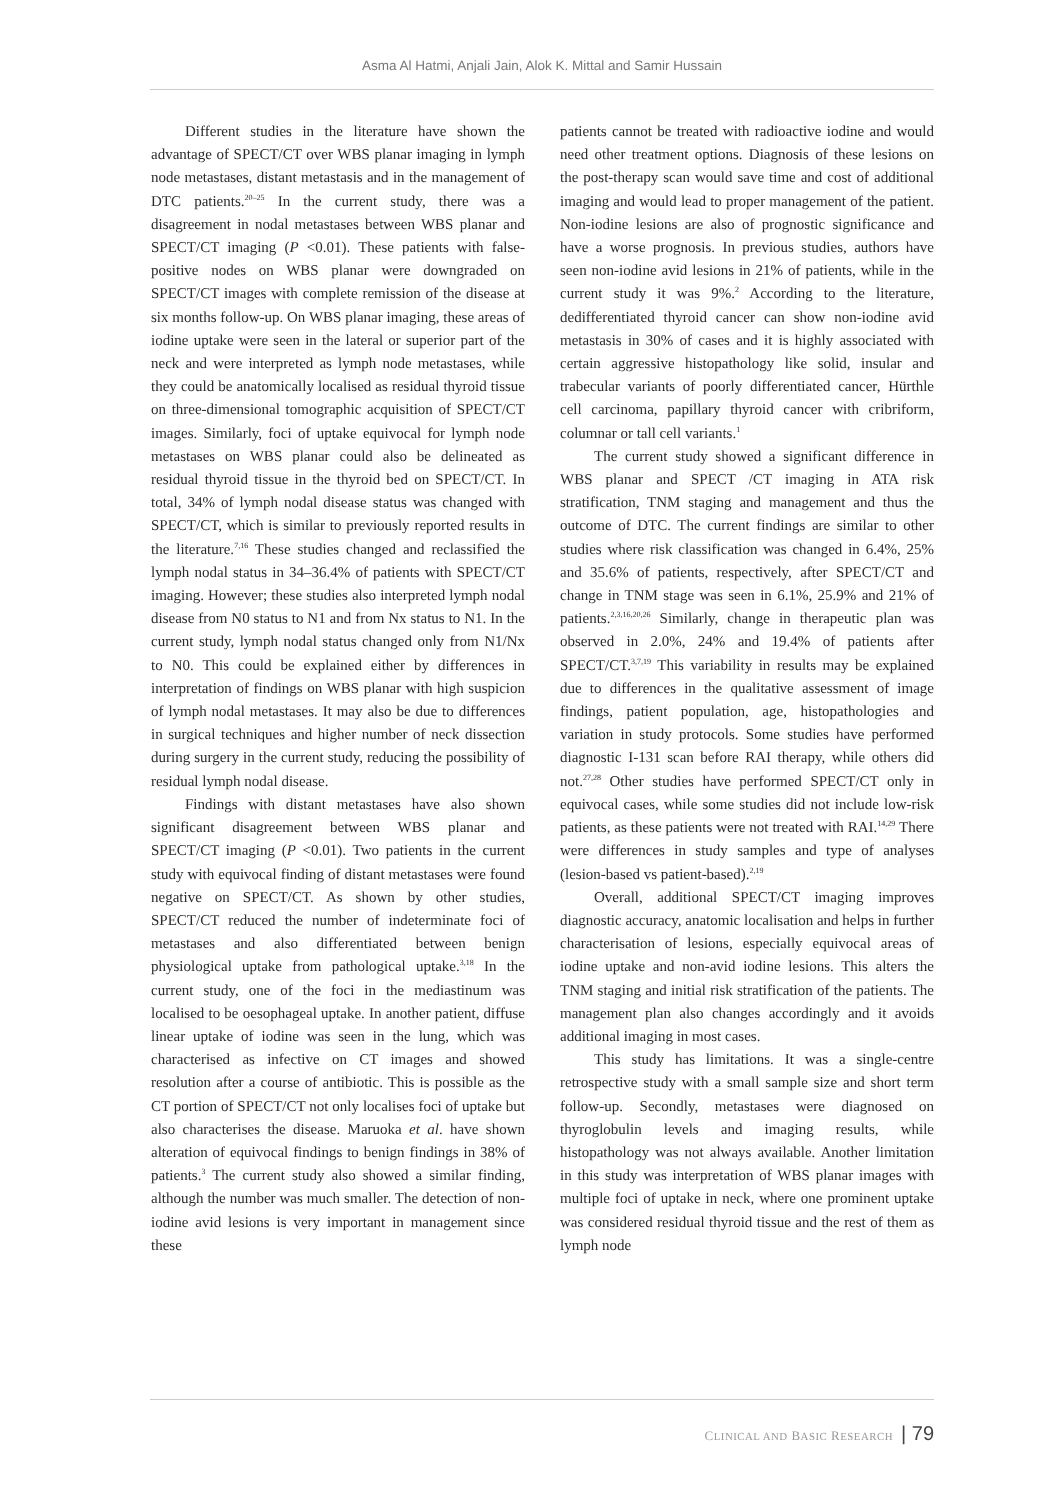Asma Al Hatmi, Anjali Jain, Alok K. Mittal and Samir Hussain
Different studies in the literature have shown the advantage of SPECT/CT over WBS planar imaging in lymph node metastases, distant metastasis and in the management of DTC patients.<sup>20–25</sup> In the current study, there was a disagreement in nodal metastases between WBS planar and SPECT/CT imaging (P <0.01). These patients with false-positive nodes on WBS planar were downgraded on SPECT/CT images with complete remission of the disease at six months follow-up. On WBS planar imaging, these areas of iodine uptake were seen in the lateral or superior part of the neck and were interpreted as lymph node metastases, while they could be anatomically localised as residual thyroid tissue on three-dimensional tomographic acquisition of SPECT/CT images. Similarly, foci of uptake equivocal for lymph node metastases on WBS planar could also be delineated as residual thyroid tissue in the thyroid bed on SPECT/CT. In total, 34% of lymph nodal disease status was changed with SPECT/CT, which is similar to previously reported results in the literature.<sup>7,16</sup> These studies changed and reclassified the lymph nodal status in 34–36.4% of patients with SPECT/CT imaging. However; these studies also interpreted lymph nodal disease from N0 status to N1 and from Nx status to N1. In the current study, lymph nodal status changed only from N1/Nx to N0. This could be explained either by differences in interpretation of findings on WBS planar with high suspicion of lymph nodal metastases. It may also be due to differences in surgical techniques and higher number of neck dissection during surgery in the current study, reducing the possibility of residual lymph nodal disease.
Findings with distant metastases have also shown significant disagreement between WBS planar and SPECT/CT imaging (P <0.01). Two patients in the current study with equivocal finding of distant metastases were found negative on SPECT/CT. As shown by other studies, SPECT/CT reduced the number of indeterminate foci of metastases and also differentiated between benign physiological uptake from pathological uptake.<sup>3,18</sup> In the current study, one of the foci in the mediastinum was localised to be oesophageal uptake. In another patient, diffuse linear uptake of iodine was seen in the lung, which was characterised as infective on CT images and showed resolution after a course of antibiotic. This is possible as the CT portion of SPECT/CT not only localises foci of uptake but also characterises the disease. Maruoka et al. have shown alteration of equivocal findings to benign findings in 38% of patients.<sup>3</sup> The current study also showed a similar finding, although the number was much smaller. The detection of non-iodine avid lesions is very important in management since these
patients cannot be treated with radioactive iodine and would need other treatment options. Diagnosis of these lesions on the post-therapy scan would save time and cost of additional imaging and would lead to proper management of the patient. Non-iodine lesions are also of prognostic significance and have a worse prognosis. In previous studies, authors have seen non-iodine avid lesions in 21% of patients, while in the current study it was 9%.<sup>2</sup> According to the literature, dedifferentiated thyroid cancer can show non-iodine avid metastasis in 30% of cases and it is highly associated with certain aggressive histopathology like solid, insular and trabecular variants of poorly differentiated cancer, Hürthle cell carcinoma, papillary thyroid cancer with cribriform, columnar or tall cell variants.<sup>1</sup>
The current study showed a significant difference in WBS planar and SPECT /CT imaging in ATA risk stratification, TNM staging and management and thus the outcome of DTC. The current findings are similar to other studies where risk classification was changed in 6.4%, 25% and 35.6% of patients, respectively, after SPECT/CT and change in TNM stage was seen in 6.1%, 25.9% and 21% of patients.<sup>2,3,16,20,26</sup> Similarly, change in therapeutic plan was observed in 2.0%, 24% and 19.4% of patients after SPECT/CT.<sup>3,7,19</sup> This variability in results may be explained due to differences in the qualitative assessment of image findings, patient population, age, histopathologies and variation in study protocols. Some studies have performed diagnostic I-131 scan before RAI therapy, while others did not.<sup>27,28</sup> Other studies have performed SPECT/CT only in equivocal cases, while some studies did not include low-risk patients, as these patients were not treated with RAI.<sup>14,29</sup> There were differences in study samples and type of analyses (lesion-based vs patient-based).<sup>2,19</sup>
Overall, additional SPECT/CT imaging improves diagnostic accuracy, anatomic localisation and helps in further characterisation of lesions, especially equivocal areas of iodine uptake and non-avid iodine lesions. This alters the TNM staging and initial risk stratification of the patients. The management plan also changes accordingly and it avoids additional imaging in most cases.
This study has limitations. It was a single-centre retrospective study with a small sample size and short term follow-up. Secondly, metastases were diagnosed on thyroglobulin levels and imaging results, while histopathology was not always available. Another limitation in this study was interpretation of WBS planar images with multiple foci of uptake in neck, where one prominent uptake was considered residual thyroid tissue and the rest of them as lymph node
CLINICAL AND BASIC RESEARCH | 79